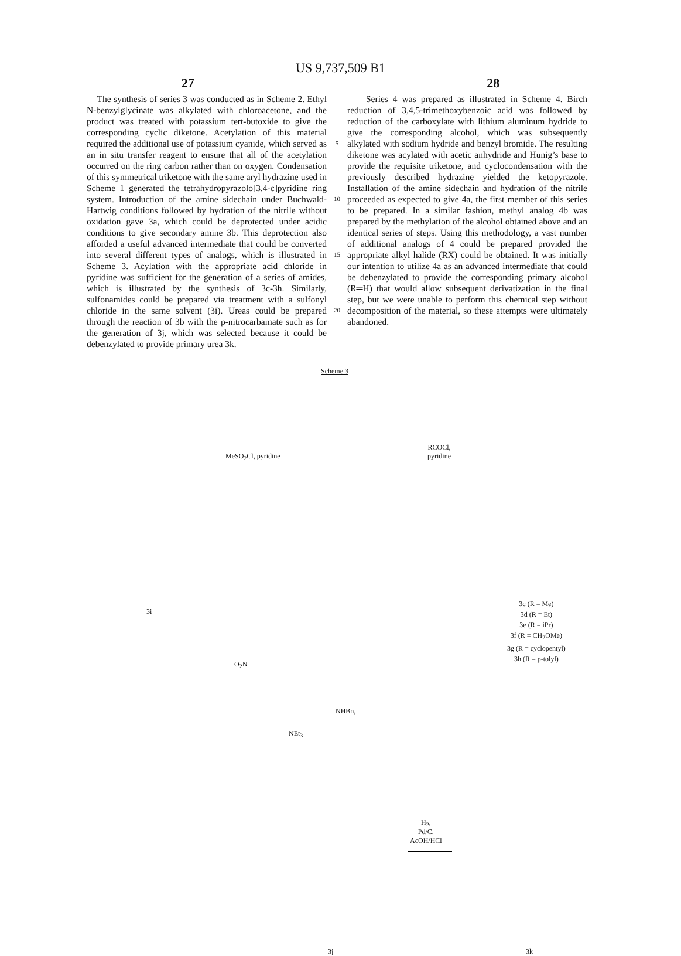US 9,737,509 B1
27 28
The synthesis of series 3 was conducted as in Scheme 2. Ethyl N-benzylglycinate was alkylated with chloroacetone, and the product was treated with potassium tert-butoxide to give the corresponding cyclic diketone. Acetylation of this material required the additional use of potassium cyanide, which served as an in situ transfer reagent to ensure that all of the acetylation occurred on the ring carbon rather than on oxygen. Condensation of this symmetrical triketone with the same aryl hydrazine used in Scheme 1 generated the tetrahydropyrazolo[3,4-c]pyridine ring system. Introduction of the amine sidechain under Buchwald-Hartwig conditions followed by hydration of the nitrile without oxidation gave 3a, which could be deprotected under acidic conditions to give secondary amine 3b. This deprotection also afforded a useful advanced intermediate that could be converted into several different types of analogs, which is illustrated in Scheme 3. Acylation with the appropriate acid chloride in pyridine was sufficient for the generation of a series of amides, which is illustrated by the synthesis of 3c-3h. Similarly, sulfonamides could be prepared via treatment with a sulfonyl chloride in the same solvent (3i). Ureas could be prepared through the reaction of 3b with the p-nitrocarbamate such as for the generation of 3j, which was selected because it could be debenzylated to provide primary urea 3k.
5
10
15
20
Series 4 was prepared as illustrated in Scheme 4. Birch reduction of 3,4,5-trimethoxybenzoic acid was followed by reduction of the carboxylate with lithium aluminum hydride to give the corresponding alcohol, which was subsequently alkylated with sodium hydride and benzyl bromide. The resulting diketone was acylated with acetic anhydride and Hunig’s base to provide the requisite triketone, and cyclocondensation with the previously described hydrazine yielded the ketopyrazole. Installation of the amine sidechain and hydration of the nitrile proceeded as expected to give 4a, the first member of this series to be prepared. In a similar fashion, methyl analog 4b was prepared by the methylation of the alcohol obtained above and an identical series of steps. Using this methodology, a vast number of additional analogs of 4 could be prepared provided the appropriate alkyl halide (RX) could be obtained. It was initially our intention to utilize 4a as an advanced intermediate that could be debenzylated to provide the corresponding primary alcohol (R═H) that would allow subsequent derivatization in the final step, but we were unable to perform this chemical step without decomposition of the material, so these attempts were ultimately abandoned.
Scheme 3
MeSO<sub>2</sub>Cl, pyridine
RCOCl,
pyridine
3i
3c (R = Me)
3d (R = Et)
3e (R = iPr)
3f (R = CH<sub>2</sub>OMe)
3g (R = cyclopentyl)
3h (R = p-tolyl)
O<sub>2</sub>N
NHBn,
NEt<sub>3</sub>
H<sub>2</sub>,
Pd/C,
AcOH/HCl
3j 3k